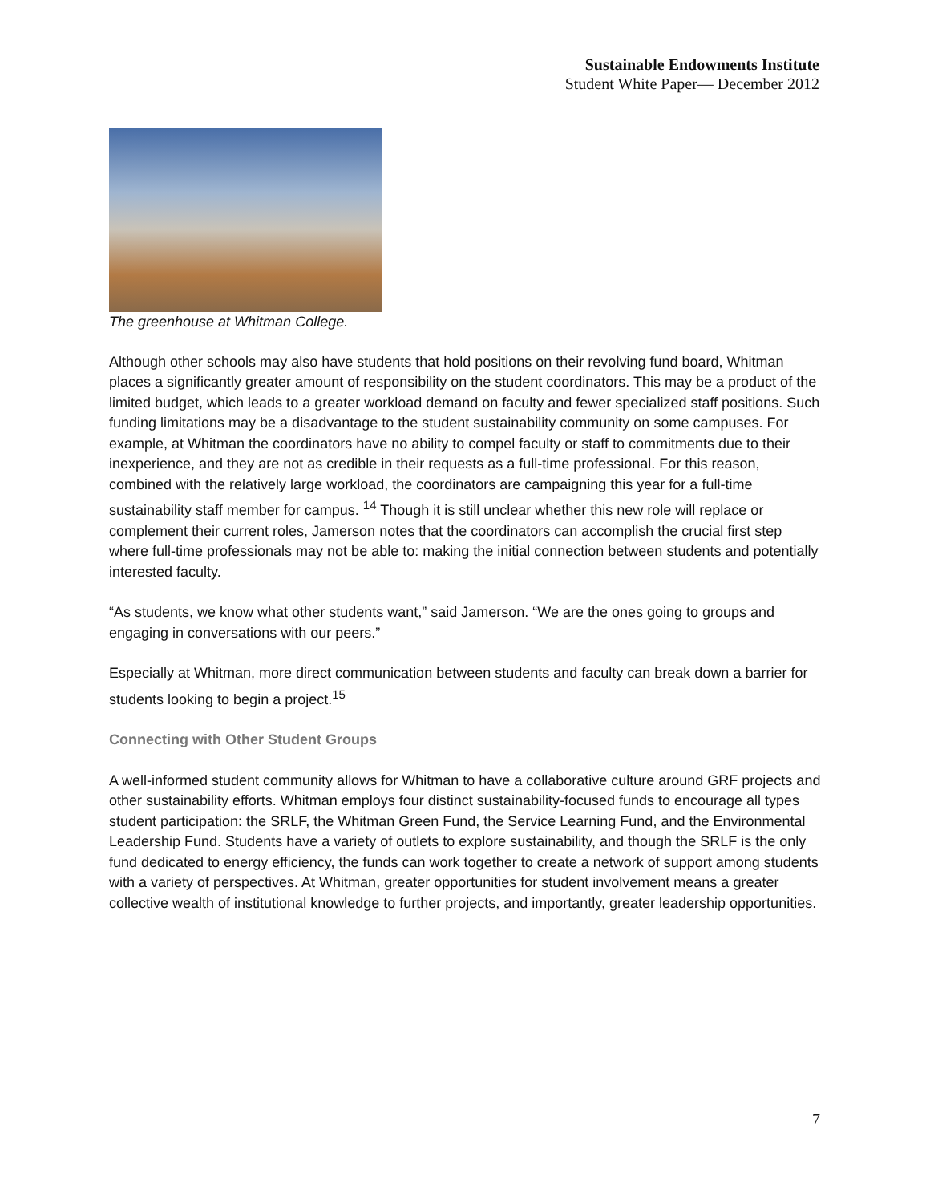Sustainable Endowments Institute
Student White Paper— December 2012
The greenhouse at Whitman College.
Although other schools may also have students that hold positions on their revolving fund board, Whitman places a significantly greater amount of responsibility on the student coordinators. This may be a product of the limited budget, which leads to a greater workload demand on faculty and fewer specialized staff positions. Such funding limitations may be a disadvantage to the student sustainability community on some campuses. For example, at Whitman the coordinators have no ability to compel faculty or staff to commitments due to their inexperience, and they are not as credible in their requests as a full-time professional. For this reason, combined with the relatively large workload, the coordinators are campaigning this year for a full-time sustainability staff member for campus. <sup>14</sup> Though it is still unclear whether this new role will replace or complement their current roles, Jamerson notes that the coordinators can accomplish the crucial first step where full-time professionals may not be able to: making the initial connection between students and potentially interested faculty.
“As students, we know what other students want,” said Jamerson. “We are the ones going to groups and engaging in conversations with our peers.”
Especially at Whitman, more direct communication between students and faculty can break down a barrier for students looking to begin a project.<sup>15</sup>
Connecting with Other Student Groups
A well-informed student community allows for Whitman to have a collaborative culture around GRF projects and other sustainability efforts. Whitman employs four distinct sustainability-focused funds to encourage all types student participation: the SRLF, the Whitman Green Fund, the Service Learning Fund, and the Environmental Leadership Fund. Students have a variety of outlets to explore sustainability, and though the SRLF is the only fund dedicated to energy efficiency, the funds can work together to create a network of support among students with a variety of perspectives. At Whitman, greater opportunities for student involvement means a greater collective wealth of institutional knowledge to further projects, and importantly, greater leadership opportunities.
7